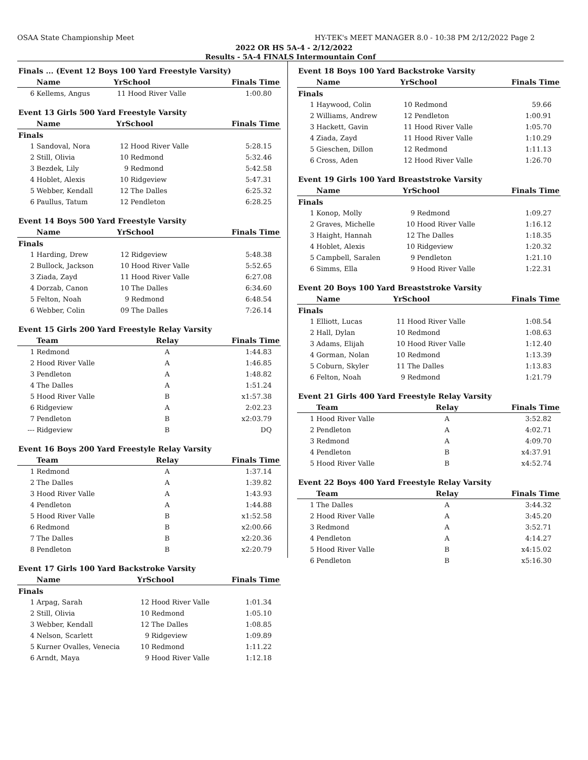OSAA State Championship Meet HY-TEK's MEET MANAGER 8.0 - 10:38 PM 2/12/2022 Page 2
2022 OR HS 5A-4 - 2/12/2022
Results - 5A-4 FINALS Intermountain Conf
| Finals ... (Event 12 Boys 100 Yard Freestyle Varsity) | | | | |
| | Name | YrSchool | | Finals Time |
| 6 | Kellems, Angus | 11 | Hood River Valle | 1:00.80 |
| Event 13 Girls 500 Yard Freestyle Varsity | | | | |
| | Name | YrSchool | | Finals Time |
| Finals | | | | |
| 1 | Sandoval, Nora | 12 | Hood River Valle | 5:28.15 |
| 2 | Still, Olivia | 10 | Redmond | 5:32.46 |
| 3 | Bezdek, Lily | 9 | Redmond | 5:42.58 |
| 4 | Hoblet, Alexis | 10 | Ridgeview | 5:47.31 |
| 5 | Webber, Kendall | 12 | The Dalles | 6:25.32 |
| 6 | Paullus, Tatum | 12 | Pendleton | 6:28.25 |
| Event 14 Boys 500 Yard Freestyle Varsity | | | | |
| | Name | YrSchool | | Finals Time |
| Finals | | | | |
| 1 | Harding, Drew | 12 | Ridgeview | 5:48.38 |
| 2 | Bullock, Jackson | 10 | Hood River Valle | 5:52.65 |
| 3 | Ziada, Zayd | 11 | Hood River Valle | 6:27.08 |
| 4 | Dorzab, Canon | 10 | The Dalles | 6:34.60 |
| 5 | Felton, Noah | 9 | Redmond | 6:48.54 |
| 6 | Webber, Colin | 09 | The Dalles | 7:26.14 |
| Event 15 Girls 200 Yard Freestyle Relay Varsity | | | |
| | Team | Relay | Finals Time |
| 1 | Redmond | A | 1:44.83 |
| 2 | Hood River Valle | A | 1:46.85 |
| 3 | Pendleton | A | 1:48.82 |
| 4 | The Dalles | A | 1:51.24 |
| 5 | Hood River Valle | B | x1:57.38 |
| 6 | Ridgeview | A | 2:02.23 |
| 7 | Pendleton | B | x2:03.79 |
| --- | Ridgeview | B | DQ |
| Event 16 Boys 200 Yard Freestyle Relay Varsity | | | |
| | Team | Relay | Finals Time |
| 1 | Redmond | A | 1:37.14 |
| 2 | The Dalles | A | 1:39.82 |
| 3 | Hood River Valle | A | 1:43.93 |
| 4 | Pendleton | A | 1:44.88 |
| 5 | Hood River Valle | B | x1:52.58 |
| 6 | Redmond | B | x2:00.66 |
| 7 | The Dalles | B | x2:20.36 |
| 8 | Pendleton | B | x2:20.79 |
| Event 17 Girls 100 Yard Backstroke Varsity | | | | |
| | Name | YrSchool | | Finals Time |
| Finals | | | | |
| 1 | Arpag, Sarah | 12 | Hood River Valle | 1:01.34 |
| 2 | Still, Olivia | 10 | Redmond | 1:05.10 |
| 3 | Webber, Kendall | 12 | The Dalles | 1:08.85 |
| 4 | Nelson, Scarlett | 9 | Ridgeview | 1:09.89 |
| 5 | Kurner Ovalles, Venecia | 10 | Redmond | 1:11.22 |
| 6 | Arndt, Maya | 9 | Hood River Valle | 1:12.18 |
| Event 18 Boys 100 Yard Backstroke Varsity | | | | |
| | Name | YrSchool | | Finals Time |
| Finals | | | | |
| 1 | Haywood, Colin | 10 | Redmond | 59.66 |
| 2 | Williams, Andrew | 12 | Pendleton | 1:00.91 |
| 3 | Hackett, Gavin | 11 | Hood River Valle | 1:05.70 |
| 4 | Ziada, Zayd | 11 | Hood River Valle | 1:10.29 |
| 5 | Gieschen, Dillon | 12 | Redmond | 1:11.13 |
| 6 | Cross, Aden | 12 | Hood River Valle | 1:26.70 |
| Event 19 Girls 100 Yard Breaststroke Varsity | | | | |
| | Name | YrSchool | | Finals Time |
| Finals | | | | |
| 1 | Konop, Molly | 9 | Redmond | 1:09.27 |
| 2 | Graves, Michelle | 10 | Hood River Valle | 1:16.12 |
| 3 | Haight, Hannah | 12 | The Dalles | 1:18.35 |
| 4 | Hoblet, Alexis | 10 | Ridgeview | 1:20.32 |
| 5 | Campbell, Saralen | 9 | Pendleton | 1:21.10 |
| 6 | Simms, Ella | 9 | Hood River Valle | 1:22.31 |
| Event 20 Boys 100 Yard Breaststroke Varsity | | | | |
| | Name | YrSchool | | Finals Time |
| Finals | | | | |
| 1 | Elliott, Lucas | 11 | Hood River Valle | 1:08.54 |
| 2 | Hall, Dylan | 10 | Redmond | 1:08.63 |
| 3 | Adams, Elijah | 10 | Hood River Valle | 1:12.40 |
| 4 | Gorman, Nolan | 10 | Redmond | 1:13.39 |
| 5 | Coburn, Skyler | 11 | The Dalles | 1:13.83 |
| 6 | Felton, Noah | 9 | Redmond | 1:21.79 |
| Event 21 Girls 400 Yard Freestyle Relay Varsity | | | |
| | Team | Relay | Finals Time |
| 1 | Hood River Valle | A | 3:52.82 |
| 2 | Pendleton | A | 4:02.71 |
| 3 | Redmond | A | 4:09.70 |
| 4 | Pendleton | B | x4:37.91 |
| 5 | Hood River Valle | B | x4:52.74 |
| Event 22 Boys 400 Yard Freestyle Relay Varsity | | | |
| | Team | Relay | Finals Time |
| 1 | The Dalles | A | 3:44.32 |
| 2 | Hood River Valle | A | 3:45.20 |
| 3 | Redmond | A | 3:52.71 |
| 4 | Pendleton | A | 4:14.27 |
| 5 | Hood River Valle | B | x4:15.02 |
| 6 | Pendleton | B | x5:16.30 |